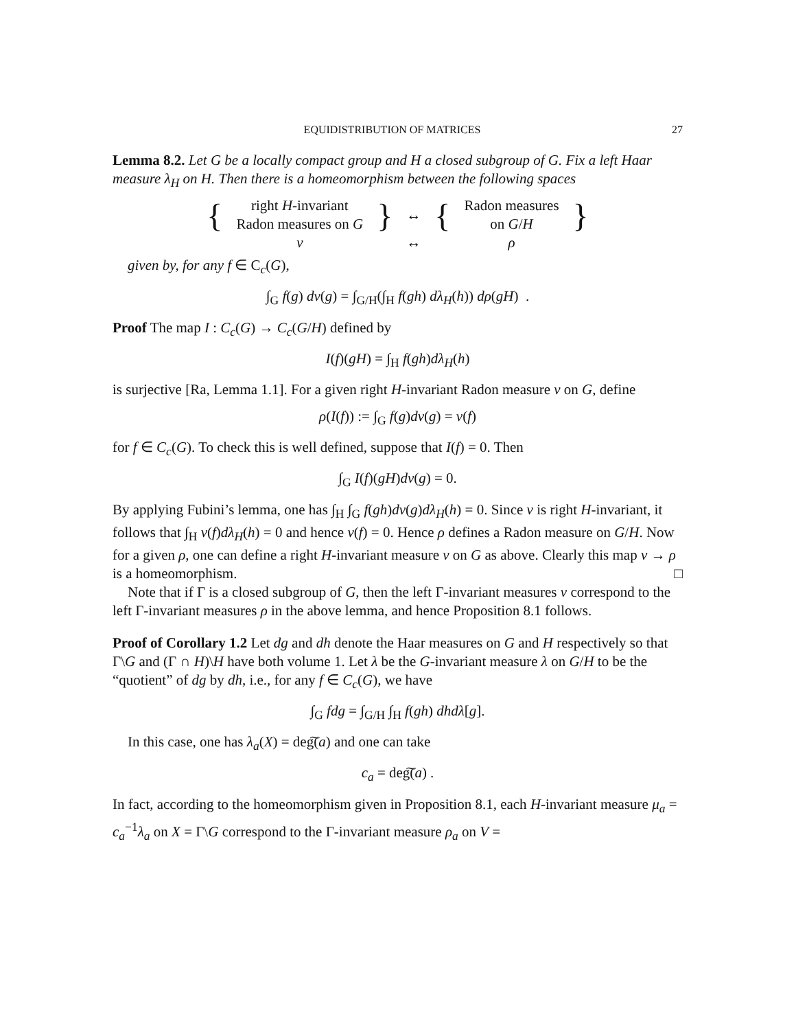EQUIDISTRIBUTION OF MATRICES 27
Lemma 8.2. Let G be a locally compact group and H a closed subgroup of G. Fix a left Haar measure λ<sub>H</sub> on H. Then there is a homeomorphism between the following spaces
| { | right H -invariant Radon measures on G | } | ↔ | { | Radon measures on G / H | } |
| | ν | | ↔ | | ρ | |
given by, for any f ∈ C<sub>c</sub>(G),
∫<sub>G</sub> f(g) dν(g) = ∫<sub>G/H</sub>(∫<sub>H</sub> f(gh) dλ<sub>H</sub>(h)) dρ(gH) .
Proof The map I : C<sub>c</sub>(G) → C<sub>c</sub>(G/H) defined by
I(f)(gH) = ∫<sub>H</sub> f(gh)dλ<sub>H</sub>(h)
is surjective [Ra, Lemma 1.1]. For a given right H-invariant Radon measure ν on G, define
ρ(I(f)) := ∫<sub>G</sub> f(g)dν(g) = ν(f)
for f ∈ C<sub>c</sub>(G). To check this is well defined, suppose that I(f) = 0. Then
∫<sub>G</sub> I(f)(gH)dν(g) = 0.
By applying Fubini’s lemma, one has ∫<sub>H</sub> ∫<sub>G</sub> f(gh)dν(g)dλ<sub>H</sub>(h) = 0. Since ν is right H-invariant, it follows that ∫<sub>H</sub> ν(f)dλ<sub>H</sub>(h) = 0 and hence ν(f) = 0. Hence ρ defines a Radon measure on G/H. Now for a given ρ, one can define a right H-invariant measure ν on G as above. Clearly this map ν → ρ is a homeomorphism. □
Note that if Γ is a closed subgroup of G, then the left Γ-invariant measures ν correspond to the left Γ-invariant measures ρ in the above lemma, and hence Proposition 8.1 follows.
Proof of Corollary 1.2 Let dg and dh denote the Haar measures on G and H respectively so that Γ\G and (Γ ∩ H)\H have both volume 1. Let λ be the G-invariant measure λ on G/H to be the “quotient” of dg by dh, i.e., for any f ∈ C<sub>c</sub>(G), we have
∫<sub>G</sub> fdg = ∫<sub>G/H</sub> ∫<sub>H</sub> f(gh) dhdλ[g].
In this case, one has λ<sub>a</sub>(X) = deg͠(a) and one can take
c<sub>a</sub> = deg͠(a) .
In fact, according to the homeomorphism given in Proposition 8.1, each H-invariant measure μ<sub>a</sub> = c<sub>a</sub><sup>−1</sup>λ<sub>a</sub> on X = Γ\G correspond to the Γ-invariant measure ρ<sub>a</sub> on V =